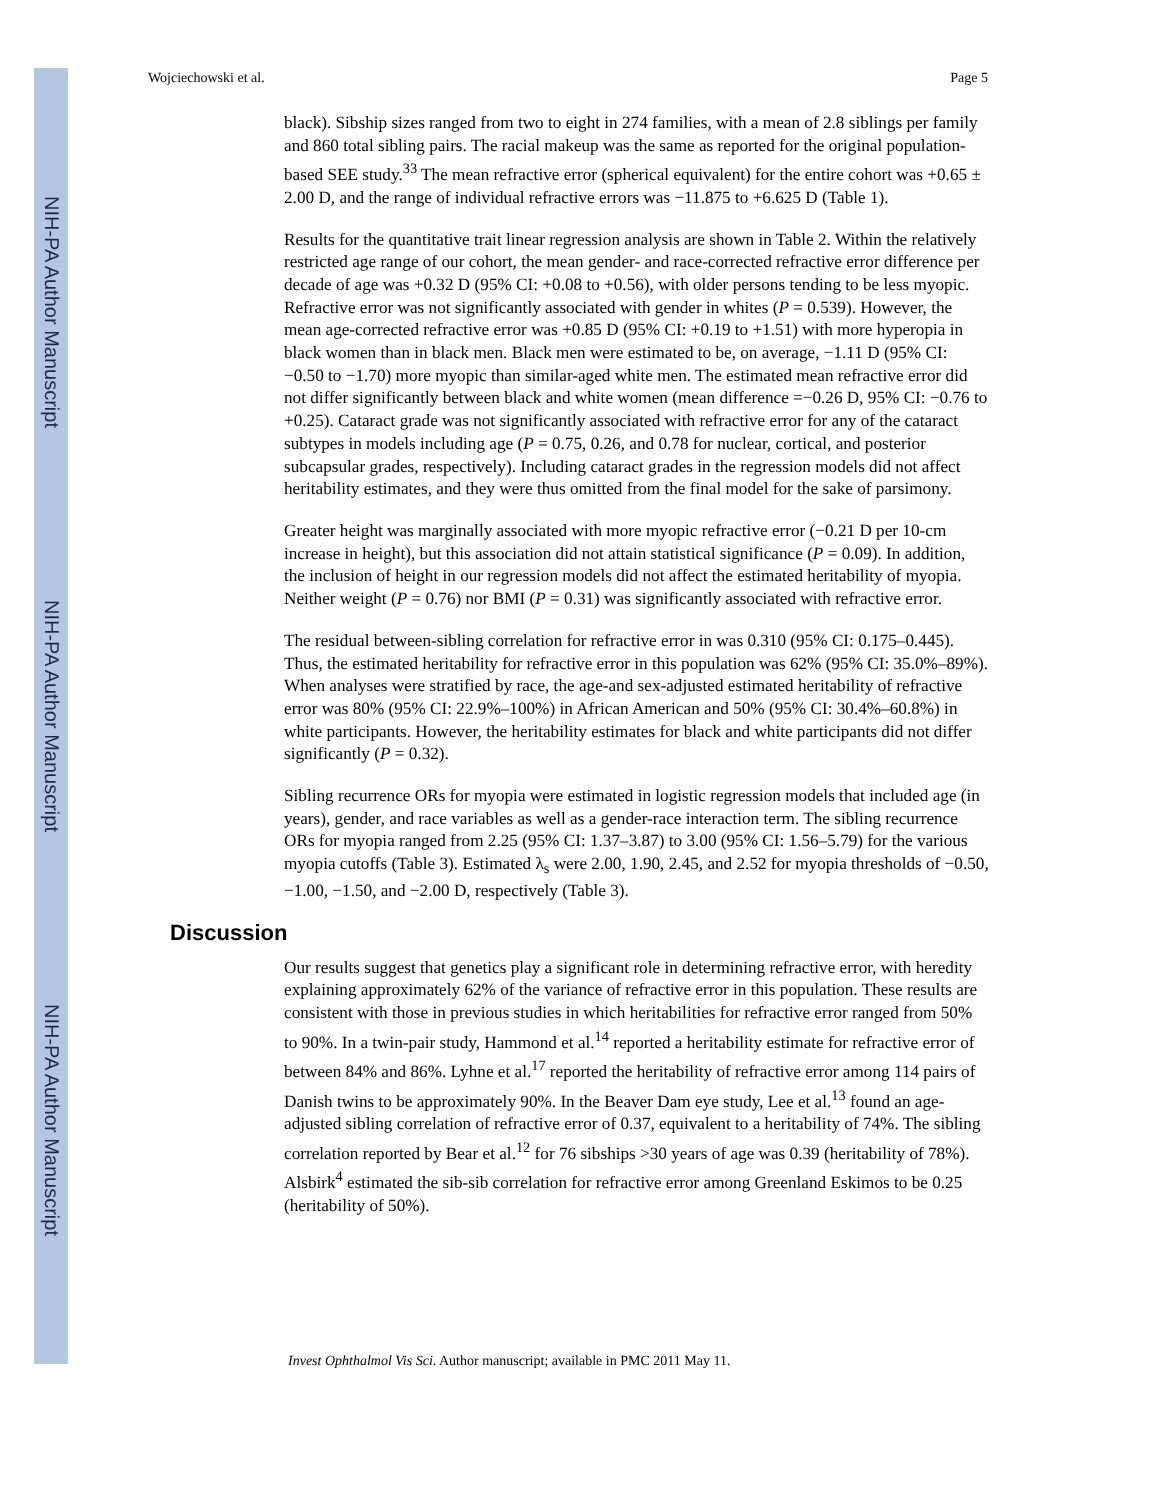NIH-PA Author Manuscript
NIH-PA Author Manuscript
NIH-PA Author Manuscript
Wojciechowski et al. Page 5
black). Sibship sizes ranged from two to eight in 274 families, with a mean of 2.8 siblings per family and 860 total sibling pairs. The racial makeup was the same as reported for the original population-based SEE study.<sup>33</sup> The mean refractive error (spherical equivalent) for the entire cohort was +0.65 ± 2.00 D, and the range of individual refractive errors was −11.875 to +6.625 D (Table 1).
Results for the quantitative trait linear regression analysis are shown in Table 2. Within the relatively restricted age range of our cohort, the mean gender- and race-corrected refractive error difference per decade of age was +0.32 D (95% CI: +0.08 to +0.56), with older persons tending to be less myopic. Refractive error was not significantly associated with gender in whites (P = 0.539). However, the mean age-corrected refractive error was +0.85 D (95% CI: +0.19 to +1.51) with more hyperopia in black women than in black men. Black men were estimated to be, on average, −1.11 D (95% CI: −0.50 to −1.70) more myopic than similar-aged white men. The estimated mean refractive error did not differ significantly between black and white women (mean difference =−0.26 D, 95% CI: −0.76 to +0.25). Cataract grade was not significantly associated with refractive error for any of the cataract subtypes in models including age (P = 0.75, 0.26, and 0.78 for nuclear, cortical, and posterior subcapsular grades, respectively). Including cataract grades in the regression models did not affect heritability estimates, and they were thus omitted from the final model for the sake of parsimony.
Greater height was marginally associated with more myopic refractive error (−0.21 D per 10-cm increase in height), but this association did not attain statistical significance (P = 0.09). In addition, the inclusion of height in our regression models did not affect the estimated heritability of myopia. Neither weight (P = 0.76) nor BMI (P = 0.31) was significantly associated with refractive error.
The residual between-sibling correlation for refractive error in was 0.310 (95% CI: 0.175–0.445). Thus, the estimated heritability for refractive error in this population was 62% (95% CI: 35.0%–89%). When analyses were stratified by race, the age-and sex-adjusted estimated heritability of refractive error was 80% (95% CI: 22.9%–100%) in African American and 50% (95% CI: 30.4%–60.8%) in white participants. However, the heritability estimates for black and white participants did not differ significantly (P = 0.32).
Sibling recurrence ORs for myopia were estimated in logistic regression models that included age (in years), gender, and race variables as well as a gender-race interaction term. The sibling recurrence ORs for myopia ranged from 2.25 (95% CI: 1.37–3.87) to 3.00 (95% CI: 1.56–5.79) for the various myopia cutoffs (Table 3). Estimated λ<sub>s</sub> were 2.00, 1.90, 2.45, and 2.52 for myopia thresholds of −0.50, −1.00, −1.50, and −2.00 D, respectively (Table 3).
Discussion
Our results suggest that genetics play a significant role in determining refractive error, with heredity explaining approximately 62% of the variance of refractive error in this population. These results are consistent with those in previous studies in which heritabilities for refractive error ranged from 50% to 90%. In a twin-pair study, Hammond et al.<sup>14</sup> reported a heritability estimate for refractive error of between 84% and 86%. Lyhne et al.<sup>17</sup> reported the heritability of refractive error among 114 pairs of Danish twins to be approximately 90%. In the Beaver Dam eye study, Lee et al.<sup>13</sup> found an age-adjusted sibling correlation of refractive error of 0.37, equivalent to a heritability of 74%. The sibling correlation reported by Bear et al.<sup>12</sup> for 76 sibships >30 years of age was 0.39 (heritability of 78%). Alsbirk<sup>4</sup> estimated the sib-sib correlation for refractive error among Greenland Eskimos to be 0.25 (heritability of 50%).
Invest Ophthalmol Vis Sci. Author manuscript; available in PMC 2011 May 11.